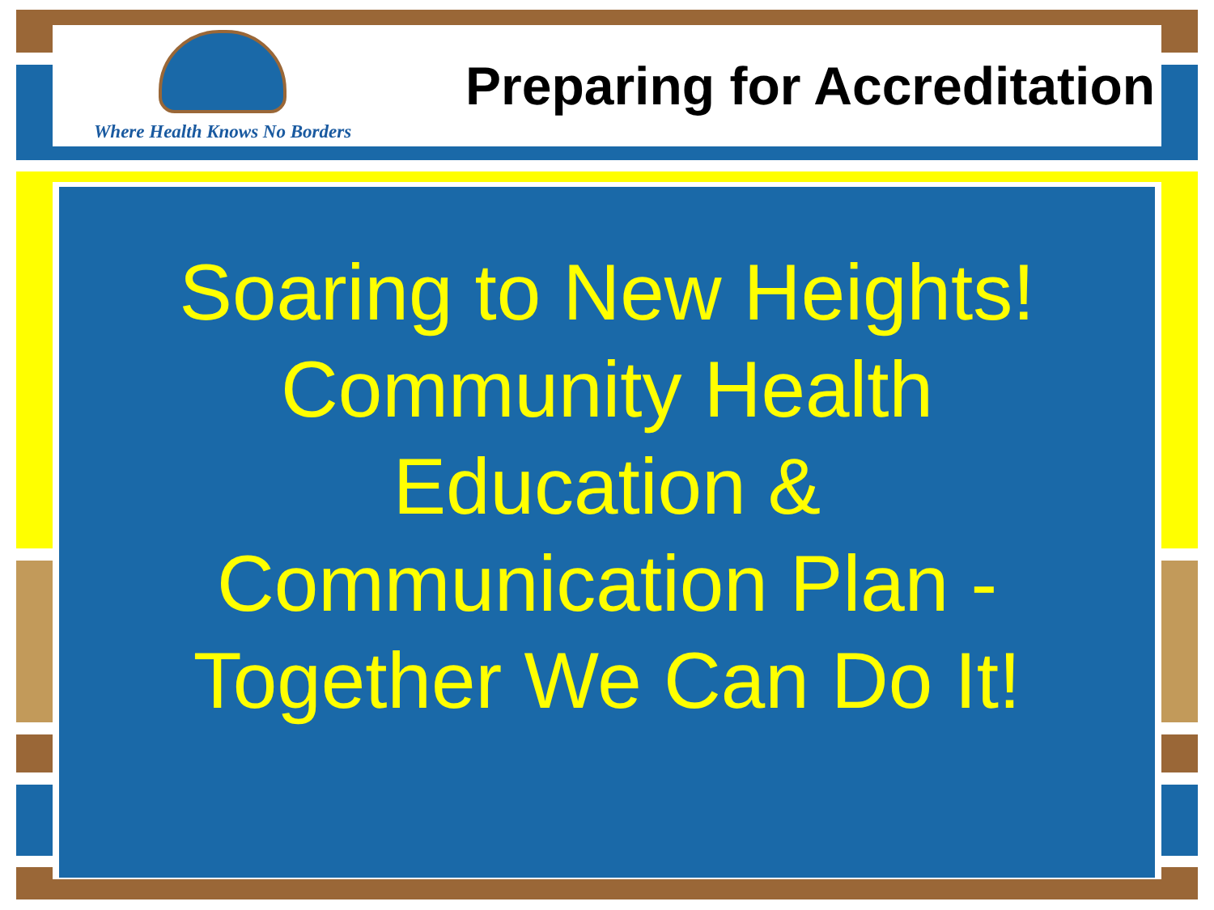Where Health Knows No Borders
Preparing for Accreditation
Soaring to New Heights!
Community Health
Education &
Communication Plan -
Together We Can Do It!